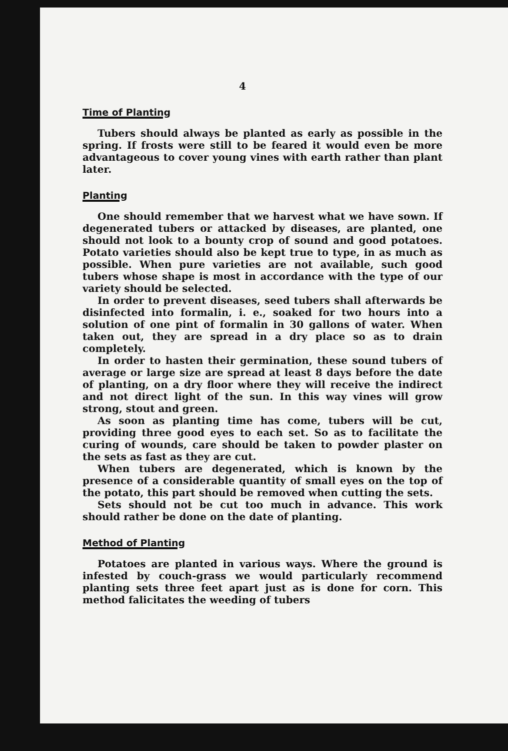4
Time of Planting
Tubers should always be planted as early as possible in the spring. If frosts were still to be feared it would even be more advantageous to cover young vines with earth rather than plant later.
Planting
One should remember that we harvest what we have sown. If degenerated tubers or attacked by diseases, are planted, one should not look to a bounty crop of sound and good potatoes. Potato varieties should also be kept true to type, in as much as possible. When pure varieties are not available, such good tubers whose shape is most in accordance with the type of our variety should be selected.
In order to prevent diseases, seed tubers shall afterwards be disinfected into formalin, i. e., soaked for two hours into a solution of one pint of formalin in 30 gallons of water. When taken out, they are spread in a dry place so as to drain completely.
In order to hasten their germination, these sound tubers of average or large size are spread at least 8 days before the date of planting, on a dry floor where they will receive the indirect and not direct light of the sun. In this way vines will grow strong, stout and green.
As soon as planting time has come, tubers will be cut, providing three good eyes to each set. So as to facilitate the curing of wounds, care should be taken to powder plaster on the sets as fast as they are cut.
When tubers are degenerated, which is known by the presence of a considerable quantity of small eyes on the top of the potato, this part should be removed when cutting the sets.
Sets should not be cut too much in advance. This work should rather be done on the date of planting.
Method of Planting
Potatoes are planted in various ways. Where the ground is infested by couch-grass we would particularly recommend planting sets three feet apart just as is done for corn. This method falicitates the weeding of tubers